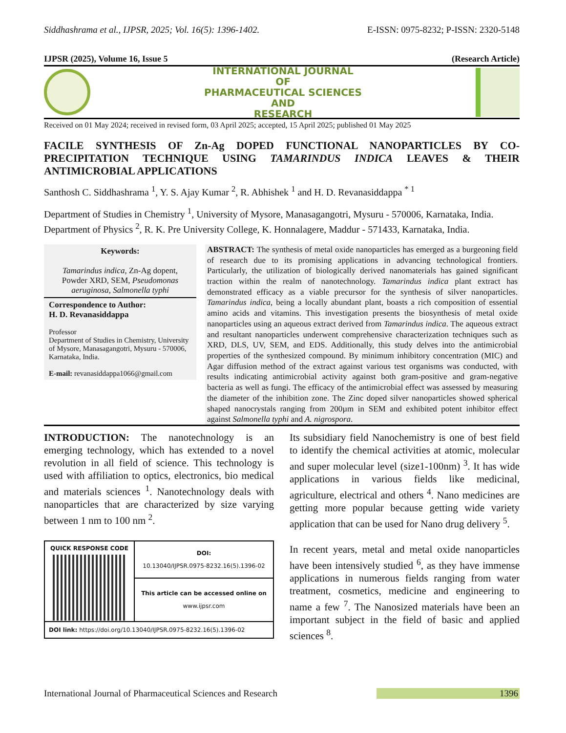Siddhashrama et al., IJPSR, 2025; Vol. 16(5): 1396-1402. E-ISSN: 0975-8232; P-ISSN: 2320-5148
IJPSR (2025), Volume 16, Issue 5 (Research Article)
INTERNATIONAL JOURNAL
OF
PHARMACEUTICAL SCIENCES
AND
RESEARCH
Received on 01 May 2024; received in revised form, 03 April 2025; accepted, 15 April 2025; published 01 May 2025
FACILE SYNTHESIS OF Zn-Ag DOPED FUNCTIONAL NANOPARTICLES BY CO-PRECIPITATION TECHNIQUE USING TAMARINDUS INDICA LEAVES & THEIR ANTIMICROBIAL APPLICATIONS
Santhosh C. Siddhashrama <sup>1</sup>, Y. S. Ajay Kumar <sup>2</sup>, R. Abhishek <sup>1</sup> and H. D. Revanasiddappa <sup>* 1</sup>
Department of Studies in Chemistry <sup>1</sup>, University of Mysore, Manasagangotri, Mysuru - 570006, Karnataka, India.
Department of Physics <sup>2</sup>, R. K. Pre University College, K. Honnalagere, Maddur - 571433, Karnataka, India.
Keywords:
Tamarindus indica, Zn-Ag dopent, Powder XRD, SEM, Pseudomonas aeruginosa, Salmonella typhi
Correspondence to Author:
H. D. Revanasiddappa
Professor
Department of Studies in Chemistry, University of Mysore, Manasagangotri, Mysuru - 570006, Karnataka, India.
E-mail: revanasiddappa1066@gmail.com
ABSTRACT: The synthesis of metal oxide nanoparticles has emerged as a burgeoning field of research due to its promising applications in advancing technological frontiers. Particularly, the utilization of biologically derived nanomaterials has gained significant traction within the realm of nanotechnology. Tamarindus indica plant extract has demonstrated efficacy as a viable precursor for the synthesis of silver nanoparticles. Tamarindus indica, being a locally abundant plant, boasts a rich composition of essential amino acids and vitamins. This investigation presents the biosynthesis of metal oxide nanoparticles using an aqueous extract derived from Tamarindus indica. The aqueous extract and resultant nanoparticles underwent comprehensive characterization techniques such as XRD, DLS, UV, SEM, and EDS. Additionally, this study delves into the antimicrobial properties of the synthesized compound. By minimum inhibitory concentration (MIC) and Agar diffusion method of the extract against various test organisms was conducted, with results indicating antimicrobial activity against both gram-positive and gram-negative bacteria as well as fungi. The efficacy of the antimicrobial effect was assessed by measuring the diameter of the inhibition zone. The Zinc doped silver nanoparticles showed spherical shaped nanocrystals ranging from 200µm in SEM and exhibited potent inhibitor effect against Salmonella typhi and A. nigrospora.
INTRODUCTION: The nanotechnology is an emerging technology, which has extended to a novel revolution in all field of science. This technology is used with affiliation to optics, electronics, bio medical and materials sciences <sup>1</sup>. Nanotechnology deals with nanoparticles that are characterized by size varying between 1 nm to 100 nm <sup>2</sup>.
| QUICK RESPONSE CODE | DOI: 10.13040/IJPSR.0975-8232.16(5).1396-02 |
| | This article can be accessed online on www.ijpsr.com |
| DOI link: https://doi.org/10.13040/IJPSR.0975-8232.16(5).1396-02 | |
Its subsidiary field Nanochemistry is one of best field to identify the chemical activities at atomic, molecular and super molecular level (size1-100nm) <sup>3</sup>. It has wide applications in various fields like medicinal, agriculture, electrical and others <sup>4</sup>. Nano medicines are getting more popular because getting wide variety application that can be used for Nano drug delivery <sup>5</sup>.
In recent years, metal and metal oxide nanoparticles have been intensively studied <sup>6</sup>, as they have immense applications in numerous fields ranging from water treatment, cosmetics, medicine and engineering to name a few <sup>7</sup>. The Nanosized materials have been an important subject in the field of basic and applied sciences <sup>8</sup>.
International Journal of Pharmaceutical Sciences and Research 1396